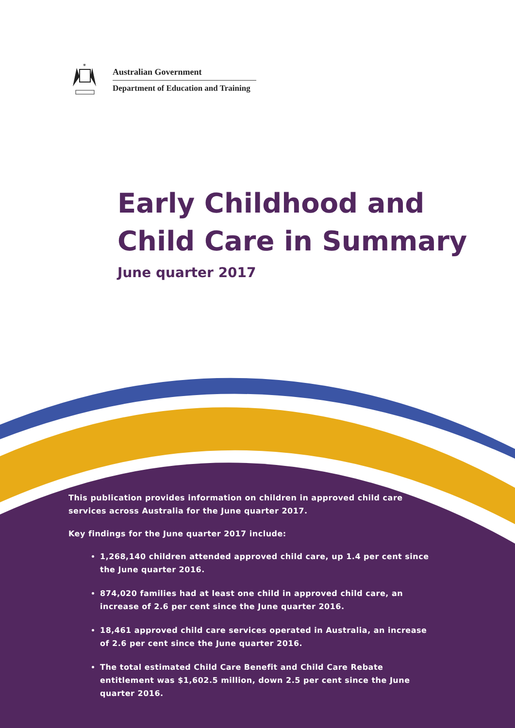*
Australian Government
Department of Education and Training
Early Childhood and
Child Care in Summary
June quarter 2017
This publication provides information on children in approved child care services across Australia for the June quarter 2017.
Key findings for the June quarter 2017 include:
1,268,140 children attended approved child care, up 1.4 per cent since the June quarter 2016.
874,020 families had at least one child in approved child care, an increase of 2.6 per cent since the June quarter 2016.
18,461 approved child care services operated in Australia, an increase of 2.6 per cent since the June quarter 2016.
The total estimated Child Care Benefit and Child Care Rebate entitlement was $1,602.5 million, down 2.5 per cent since the June quarter 2016.